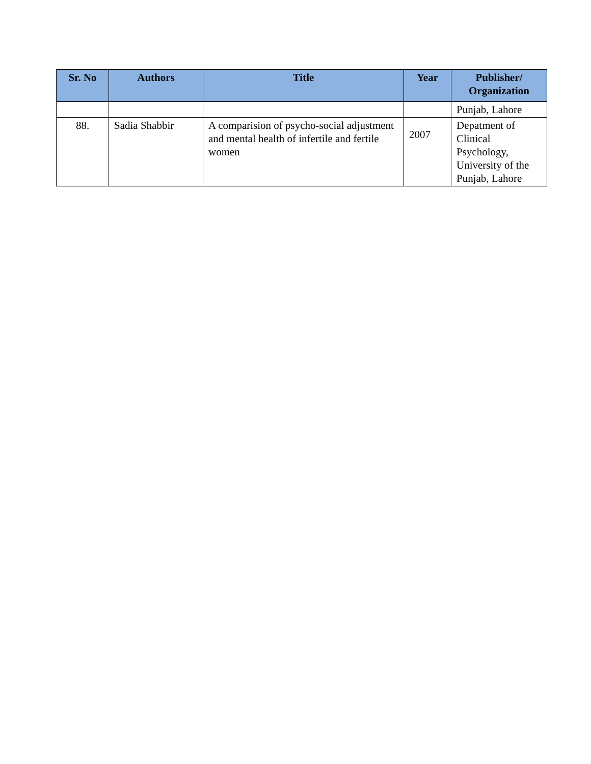| Sr. No | Authors | Title | Year | Publisher/ Organization |
| --- | --- | --- | --- | --- |
| | | | | Punjab, Lahore |
| 88. | Sadia Shabbir | A comparision of psycho-social adjustment and mental health of infertile and fertile women | 2007 | Depatment of Clinical Psychology, University of the Punjab, Lahore |